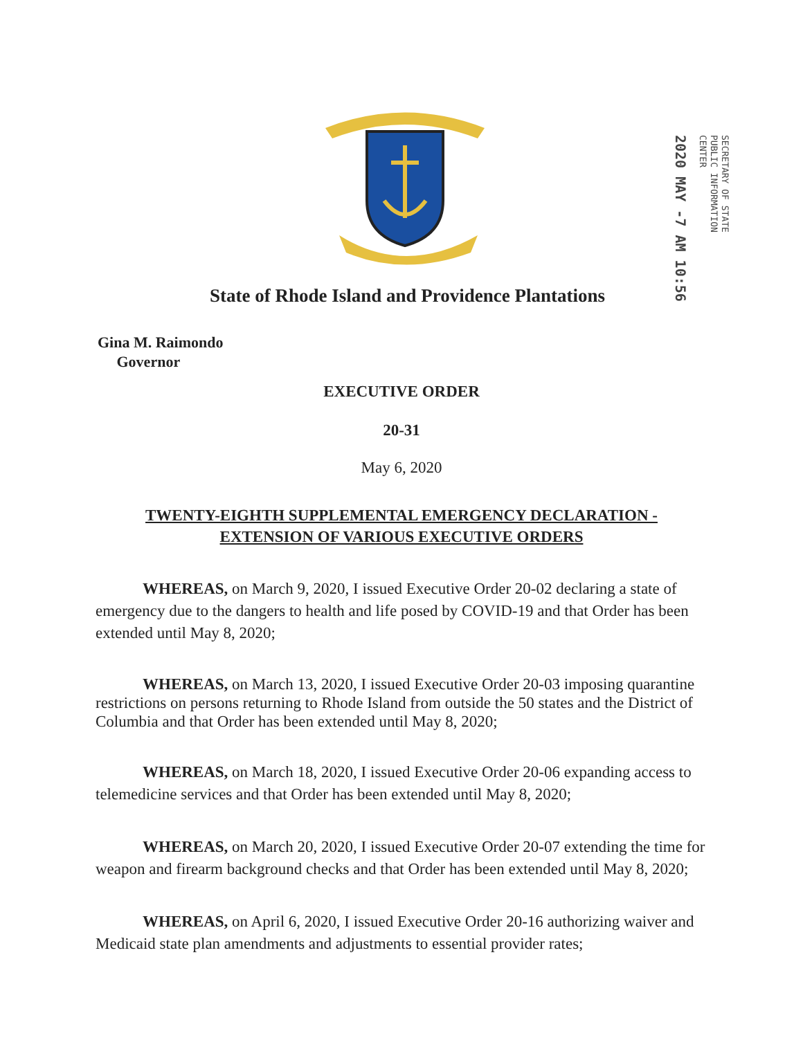SECRETARY OF STATE
PUBLIC INFORMATION
CENTER
2020 MAY -7 AM 10:56
State of Rhode Island and Providence Plantations
Gina M. Raimondo
Governor
EXECUTIVE ORDER
20-31
May 6, 2020
TWENTY-EIGHTH SUPPLEMENTAL EMERGENCY DECLARATION -
EXTENSION OF VARIOUS EXECUTIVE ORDERS
WHEREAS, on March 9, 2020, I issued Executive Order 20-02 declaring a state of emergency due to the dangers to health and life posed by COVID-19 and that Order has been extended until May 8, 2020;
WHEREAS, on March 13, 2020, I issued Executive Order 20-03 imposing quarantine restrictions on persons returning to Rhode Island from outside the 50 states and the District of Columbia and that Order has been extended until May 8, 2020;
WHEREAS, on March 18, 2020, I issued Executive Order 20-06 expanding access to telemedicine services and that Order has been extended until May 8, 2020;
WHEREAS, on March 20, 2020, I issued Executive Order 20-07 extending the time for weapon and firearm background checks and that Order has been extended until May 8, 2020;
WHEREAS, on April 6, 2020, I issued Executive Order 20-16 authorizing waiver and Medicaid state plan amendments and adjustments to essential provider rates;